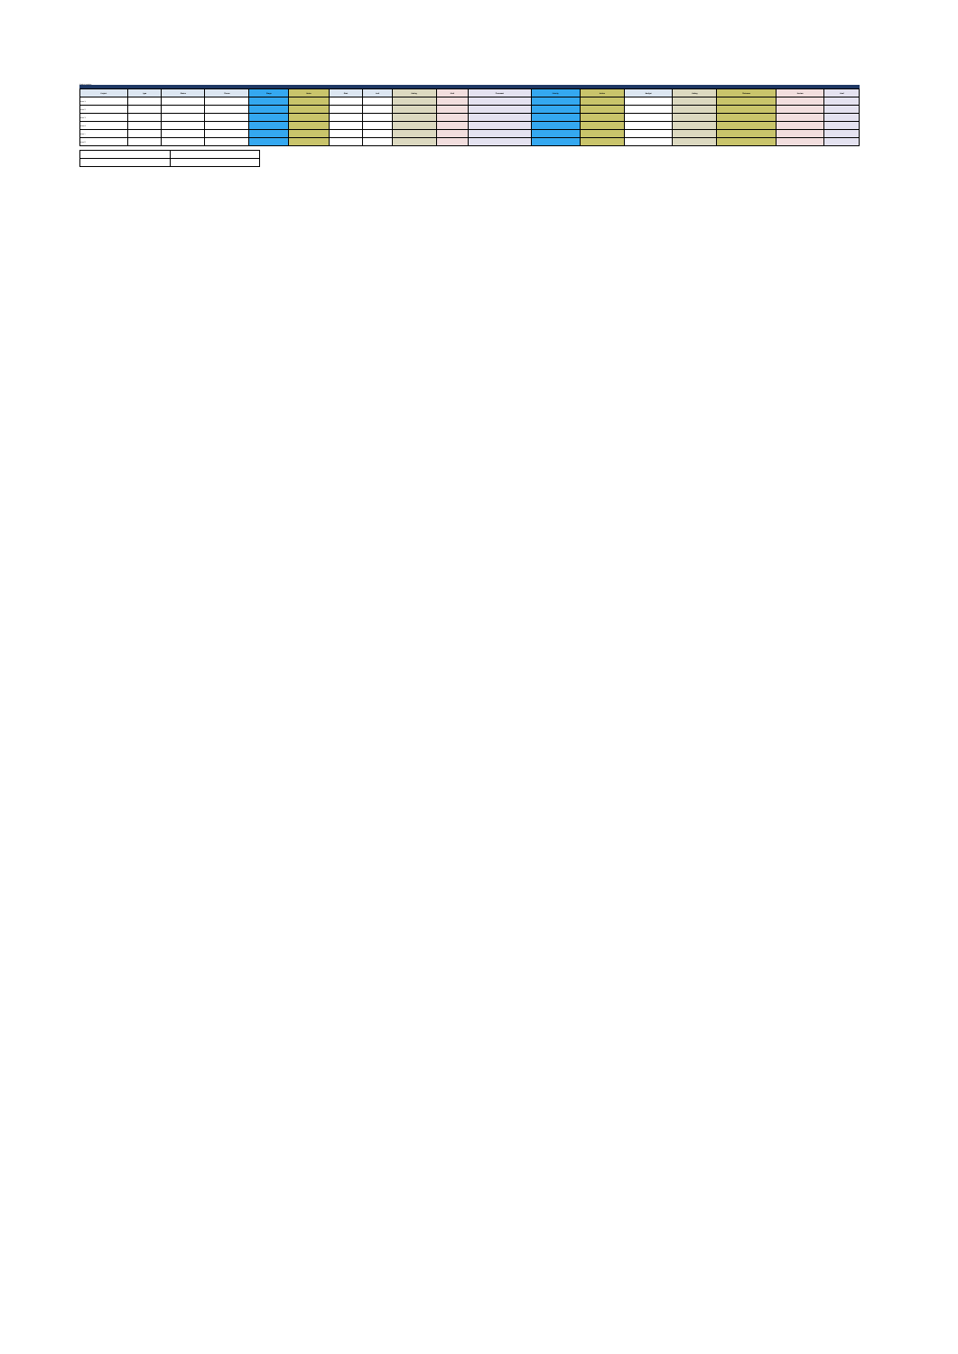Project register
| Project | Type | Status | Owner | Stage | Notes | Start | End | Rating | Risk | Comment | Priority | Action | Budget | Rating | Outcome | Review | Final |
| --- | --- | --- | --- | --- | --- | --- | --- | --- | --- | --- | --- | --- | --- | --- | --- | --- | --- |
| Row 1 | | | | | | | | | | | | | | | | | |
| Row 2 | | | | | | | | | | | | | | | | | |
| Row 3 | | | | | | | | | | | | | | | | | |
| Row 4 | | | | | | | | | | | | | | | | | |
| Row 5 | | | | | | | | | | | | | | | | | |
| Row 6 | | | | | | | | | | | | | | | | | |